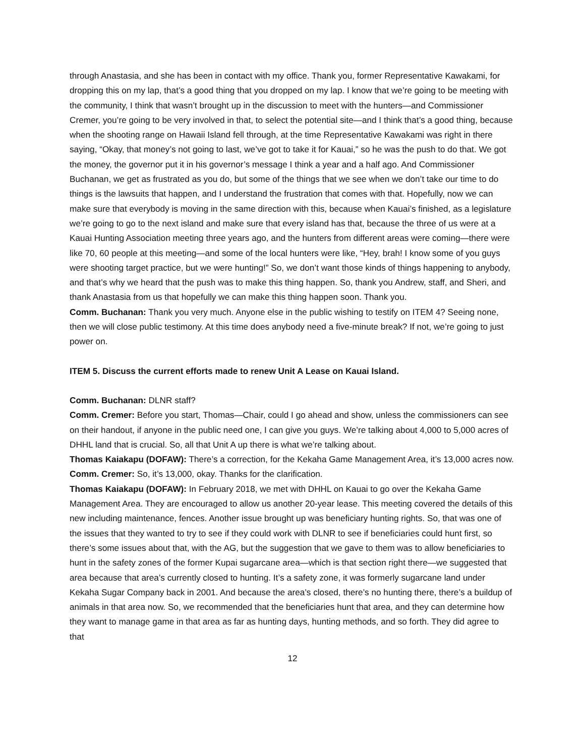through Anastasia, and she has been in contact with my office. Thank you, former Representative Kawakami, for dropping this on my lap, that’s a good thing that you dropped on my lap. I know that we’re going to be meeting with the community, I think that wasn’t brought up in the discussion to meet with the hunters—and Commissioner Cremer, you’re going to be very involved in that, to select the potential site—and I think that’s a good thing, because when the shooting range on Hawaii Island fell through, at the time Representative Kawakami was right in there saying, “Okay, that money’s not going to last, we’ve got to take it for Kauai,” so he was the push to do that. We got the money, the governor put it in his governor’s message I think a year and a half ago. And Commissioner Buchanan, we get as frustrated as you do, but some of the things that we see when we don’t take our time to do things is the lawsuits that happen, and I understand the frustration that comes with that. Hopefully, now we can make sure that everybody is moving in the same direction with this, because when Kauai’s finished, as a legislature we’re going to go to the next island and make sure that every island has that, because the three of us were at a Kauai Hunting Association meeting three years ago, and the hunters from different areas were coming—there were like 70, 60 people at this meeting—and some of the local hunters were like, “Hey, brah! I know some of you guys were shooting target practice, but we were hunting!” So, we don’t want those kinds of things happening to anybody, and that’s why we heard that the push was to make this thing happen. So, thank you Andrew, staff, and Sheri, and thank Anastasia from us that hopefully we can make this thing happen soon. Thank you.
Comm. Buchanan: Thank you very much. Anyone else in the public wishing to testify on ITEM 4? Seeing none, then we will close public testimony. At this time does anybody need a five-minute break? If not, we’re going to just power on.
ITEM 5. Discuss the current efforts made to renew Unit A Lease on Kauai Island.
Comm. Buchanan: DLNR staff?
Comm. Cremer: Before you start, Thomas—Chair, could I go ahead and show, unless the commissioners can see on their handout, if anyone in the public need one, I can give you guys. We’re talking about 4,000 to 5,000 acres of DHHL land that is crucial. So, all that Unit A up there is what we’re talking about.
Thomas Kaiakapu (DOFAW): There’s a correction, for the Kekaha Game Management Area, it’s 13,000 acres now.
Comm. Cremer: So, it’s 13,000, okay. Thanks for the clarification.
Thomas Kaiakapu (DOFAW): In February 2018, we met with DHHL on Kauai to go over the Kekaha Game Management Area. They are encouraged to allow us another 20-year lease. This meeting covered the details of this new including maintenance, fences. Another issue brought up was beneficiary hunting rights. So, that was one of the issues that they wanted to try to see if they could work with DLNR to see if beneficiaries could hunt first, so there’s some issues about that, with the AG, but the suggestion that we gave to them was to allow beneficiaries to hunt in the safety zones of the former Kupai sugarcane area—which is that section right there—we suggested that area because that area’s currently closed to hunting. It’s a safety zone, it was formerly sugarcane land under Kekaha Sugar Company back in 2001. And because the area’s closed, there’s no hunting there, there’s a buildup of animals in that area now. So, we recommended that the beneficiaries hunt that area, and they can determine how they want to manage game in that area as far as hunting days, hunting methods, and so forth. They did agree to that
12